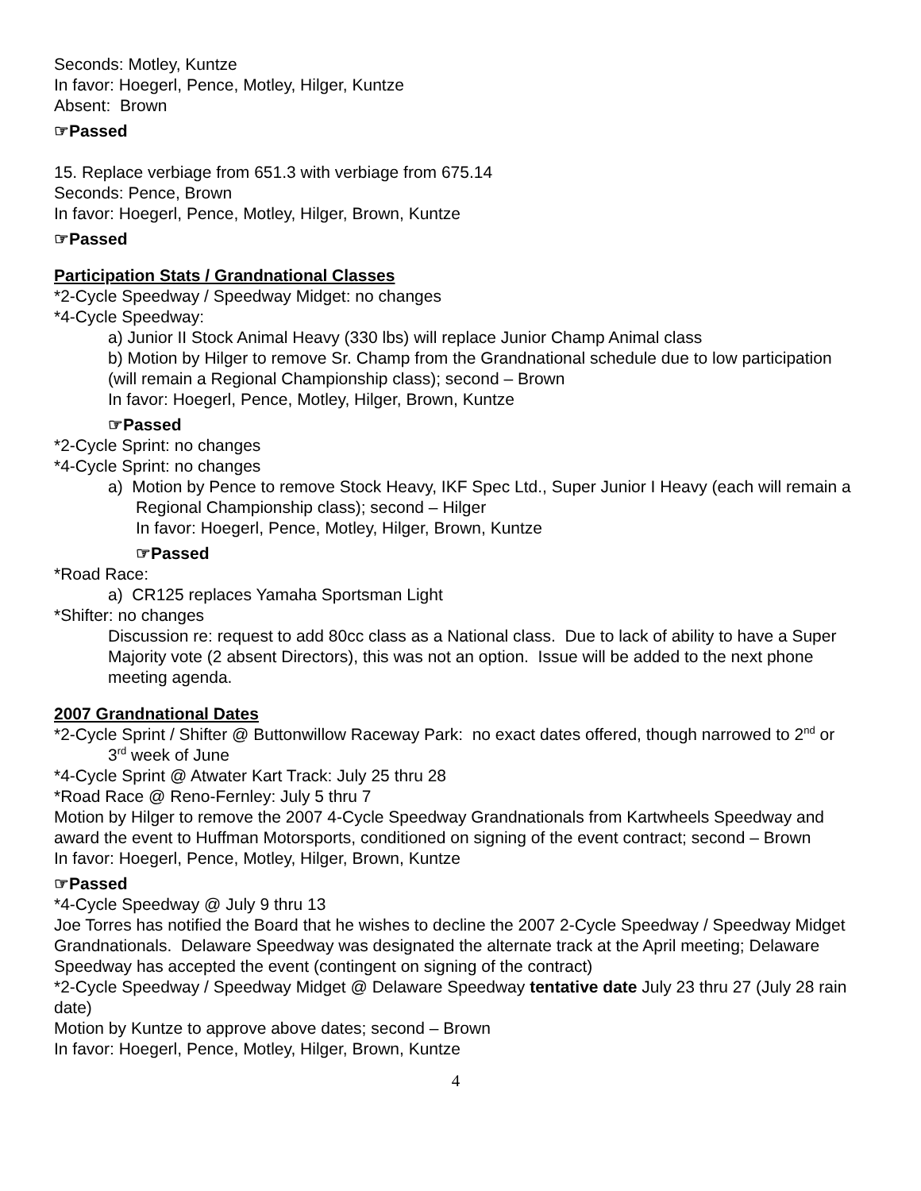Seconds: Motley, Kuntze
In favor: Hoegerl, Pence, Motley, Hilger, Kuntze
Absent: Brown
☞Passed
15. Replace verbiage from 651.3 with verbiage from 675.14
Seconds: Pence, Brown
In favor: Hoegerl, Pence, Motley, Hilger, Brown, Kuntze
☞Passed
Participation Stats / Grandnational Classes
*2-Cycle Speedway / Speedway Midget: no changes
*4-Cycle Speedway:
a) Junior II Stock Animal Heavy (330 lbs) will replace Junior Champ Animal class
b) Motion by Hilger to remove Sr. Champ from the Grandnational schedule due to low participation (will remain a Regional Championship class); second – Brown
In favor: Hoegerl, Pence, Motley, Hilger, Brown, Kuntze
☞Passed
*2-Cycle Sprint: no changes
*4-Cycle Sprint: no changes
a) Motion by Pence to remove Stock Heavy, IKF Spec Ltd., Super Junior I Heavy (each will remain a Regional Championship class); second – Hilger
In favor: Hoegerl, Pence, Motley, Hilger, Brown, Kuntze
☞Passed
*Road Race:
a) CR125 replaces Yamaha Sportsman Light
*Shifter: no changes
Discussion re: request to add 80cc class as a National class. Due to lack of ability to have a Super Majority vote (2 absent Directors), this was not an option. Issue will be added to the next phone meeting agenda.
2007 Grandnational Dates
*2-Cycle Sprint / Shifter @ Buttonwillow Raceway Park: no exact dates offered, though narrowed to 2<sup>nd</sup> or 3<sup>rd</sup> week of June
*4-Cycle Sprint @ Atwater Kart Track: July 25 thru 28
*Road Race @ Reno-Fernley: July 5 thru 7
Motion by Hilger to remove the 2007 4-Cycle Speedway Grandnationals from Kartwheels Speedway and award the event to Huffman Motorsports, conditioned on signing of the event contract; second – Brown
In favor: Hoegerl, Pence, Motley, Hilger, Brown, Kuntze
☞Passed
*4-Cycle Speedway @ July 9 thru 13
Joe Torres has notified the Board that he wishes to decline the 2007 2-Cycle Speedway / Speedway Midget Grandnationals. Delaware Speedway was designated the alternate track at the April meeting; Delaware Speedway has accepted the event (contingent on signing of the contract)
*2-Cycle Speedway / Speedway Midget @ Delaware Speedway tentative date July 23 thru 27 (July 28 rain date)
Motion by Kuntze to approve above dates; second – Brown
In favor: Hoegerl, Pence, Motley, Hilger, Brown, Kuntze
4